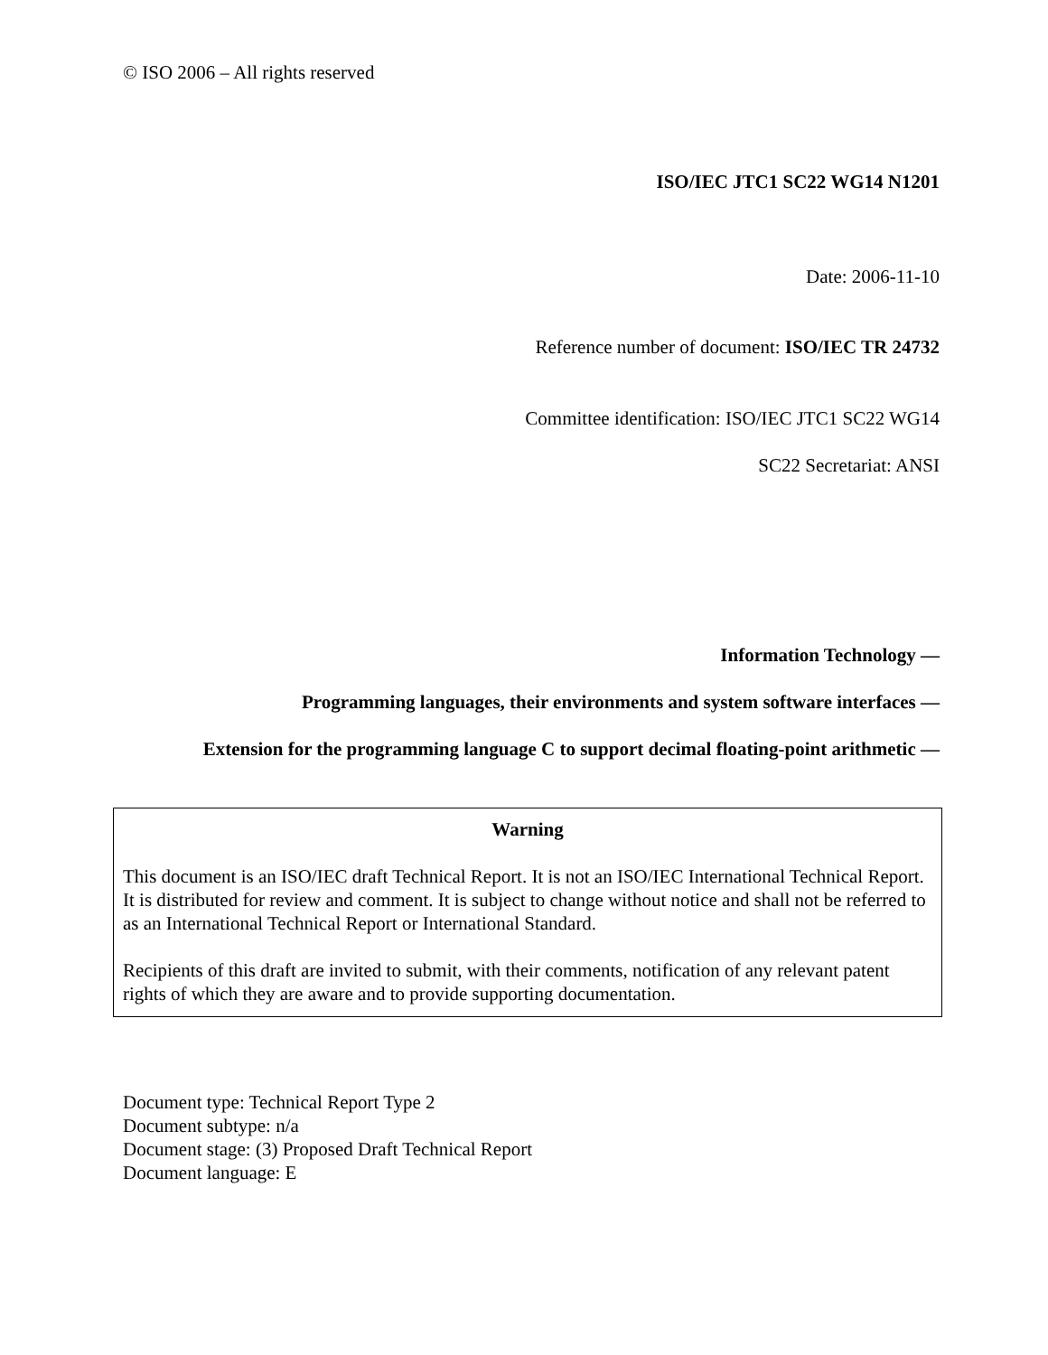© ISO 2006 – All rights reserved
ISO/IEC JTC1 SC22 WG14 N1201
Date: 2006-11-10
Reference number of document: ISO/IEC TR 24732
Committee identification: ISO/IEC JTC1 SC22 WG14
SC22 Secretariat: ANSI
Information Technology —
Programming languages, their environments and system software interfaces —
Extension for the programming language C to support decimal floating-point arithmetic —
Warning
This document is an ISO/IEC draft Technical Report. It is not an ISO/IEC International Technical Report. It is distributed for review and comment. It is subject to change without notice and shall not be referred to as an International Technical Report or International Standard.
Recipients of this draft are invited to submit, with their comments, notification of any relevant patent rights of which they are aware and to provide supporting documentation.
Document type: Technical Report Type 2
Document subtype: n/a
Document stage: (3) Proposed Draft Technical Report
Document language: E